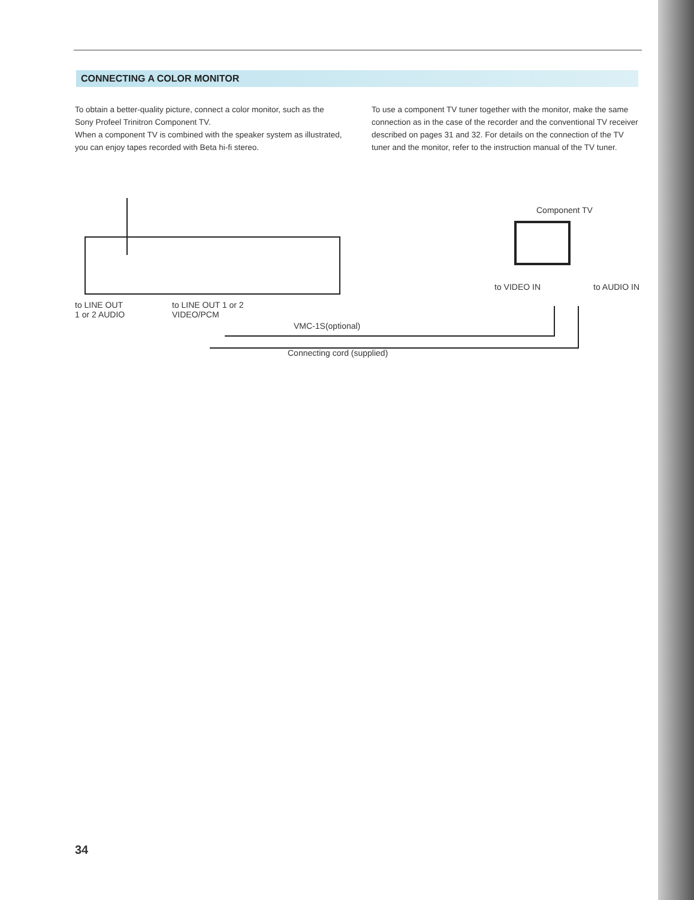CONNECTING A COLOR MONITOR
To obtain a better-quality picture, connect a color monitor, such as the Sony Profeel Trinitron Component TV.
When a component TV is combined with the speaker system as illustrated, you can enjoy tapes recorded with Beta hi-fi stereo.
To use a component TV tuner together with the monitor, make the same connection as in the case of the recorder and the conventional TV receiver described on pages 31 and 32. For details on the connection of the TV tuner and the monitor, refer to the instruction manual of the TV tuner.
Component TV
to VIDEO IN to AUDIO IN
to LINE OUT
1 or 2 AUDIO
to LINE OUT 1 or 2
VIDEO/PCM
VMC-1S(optional)
Connecting cord (supplied)
34